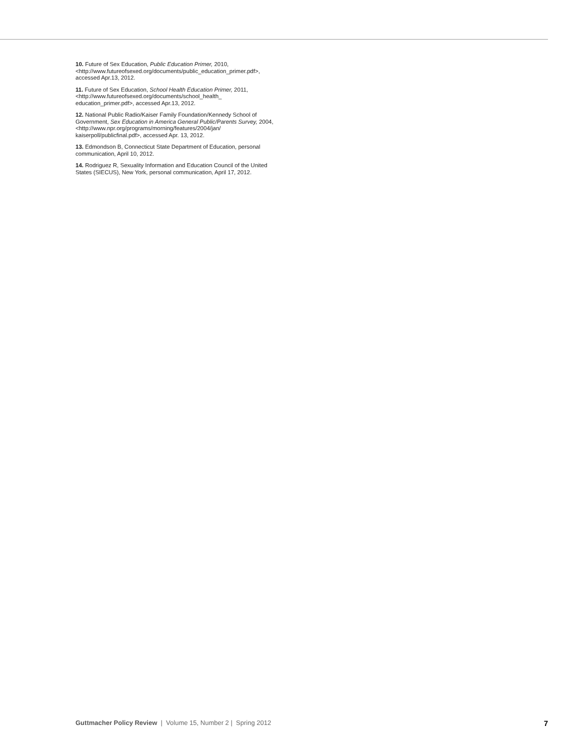10. Future of Sex Education, Public Education Primer, 2010, <http://www.futureofsexed.org/documents/public_education_primer.pdf>, accessed Apr.13, 2012.
11. Future of Sex Education, School Health Education Primer, 2011, <http://www.futureofsexed.org/documents/school_health_ education_primer.pdf>, accessed Apr.13, 2012.
12. National Public Radio/Kaiser Family Foundation/Kennedy School of Government, Sex Education in America General Public/Parents Survey, 2004, <http://www.npr.org/programs/morning/features/2004/jan/ kaiserpoll/publicfinal.pdf>, accessed Apr. 13, 2012.
13. Edmondson B, Connecticut State Department of Education, personal communication, April 10, 2012.
14. Rodriguez R, Sexuality Information and Education Council of the United States (SIECUS), New York, personal communication, April 17, 2012.
Guttmacher Policy Review | Volume 15, Number 2 | Spring 2012 7